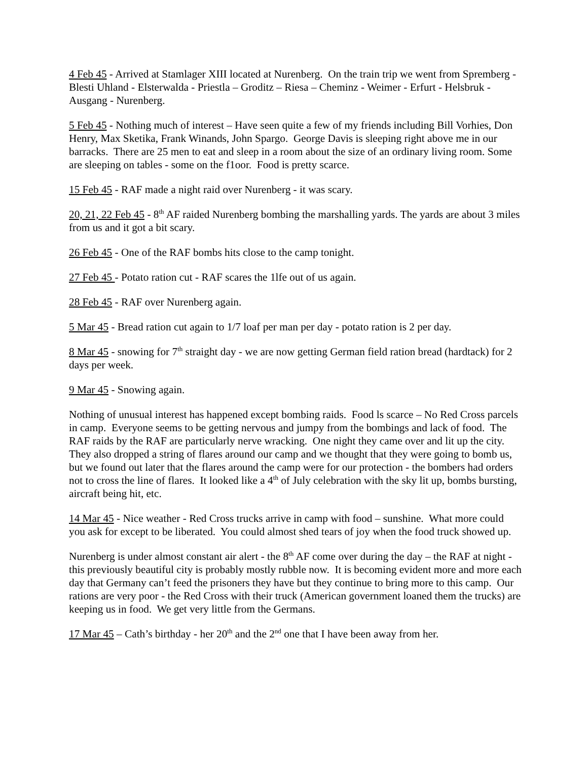4 Feb 45 - Arrived at Stamlager XIII located at Nurenberg. On the train trip we went from Spremberg - Blesti Uhland - Elsterwalda - Priestla – Groditz – Riesa – Cheminz - Weimer - Erfurt - Helsbruk - Ausgang - Nurenberg.
5 Feb 45 - Nothing much of interest – Have seen quite a few of my friends including Bill Vorhies, Don Henry, Max Sketika, Frank Winands, John Spargo. George Davis is sleeping right above me in our barracks. There are 25 men to eat and sleep in a room about the size of an ordinary living room. Some are sleeping on tables - some on the f1oor. Food is pretty scarce.
15 Feb 45 - RAF made a night raid over Nurenberg - it was scary.
20, 21, 22 Feb 45 - 8<sup>th</sup> AF raided Nurenberg bombing the marshalling yards. The yards are about 3 miles from us and it got a bit scary.
26 Feb 45 - One of the RAF bombs hits close to the camp tonight.
27 Feb 45 - Potato ration cut - RAF scares the 1lfe out of us again.
28 Feb 45 - RAF over Nurenberg again.
5 Mar 45 - Bread ration cut again to 1/7 loaf per man per day - potato ration is 2 per day.
8 Mar 45 - snowing for 7<sup>th</sup> straight day - we are now getting German field ration bread (hardtack) for 2 days per week.
9 Mar 45 - Snowing again.
Nothing of unusual interest has happened except bombing raids. Food ls scarce – No Red Cross parcels in camp. Everyone seems to be getting nervous and jumpy from the bombings and lack of food. The RAF raids by the RAF are particularly nerve wracking. One night they came over and lit up the city. They also dropped a string of flares around our camp and we thought that they were going to bomb us, but we found out later that the flares around the camp were for our protection - the bombers had orders not to cross the line of flares. It looked like a 4<sup>th</sup> of July celebration with the sky lit up, bombs bursting, aircraft being hit, etc.
14 Mar 45 - Nice weather - Red Cross trucks arrive in camp with food – sunshine. What more could you ask for except to be liberated. You could almost shed tears of joy when the food truck showed up.
Nurenberg is under almost constant air alert - the 8<sup>th</sup> AF come over during the day – the RAF at night - this previously beautiful city is probably mostly rubble now. It is becoming evident more and more each day that Germany can’t feed the prisoners they have but they continue to bring more to this camp. Our rations are very poor - the Red Cross with their truck (American government loaned them the trucks) are keeping us in food. We get very little from the Germans.
17 Mar 45 – Cath’s birthday - her 20<sup>th</sup> and the 2<sup>nd</sup> one that I have been away from her.